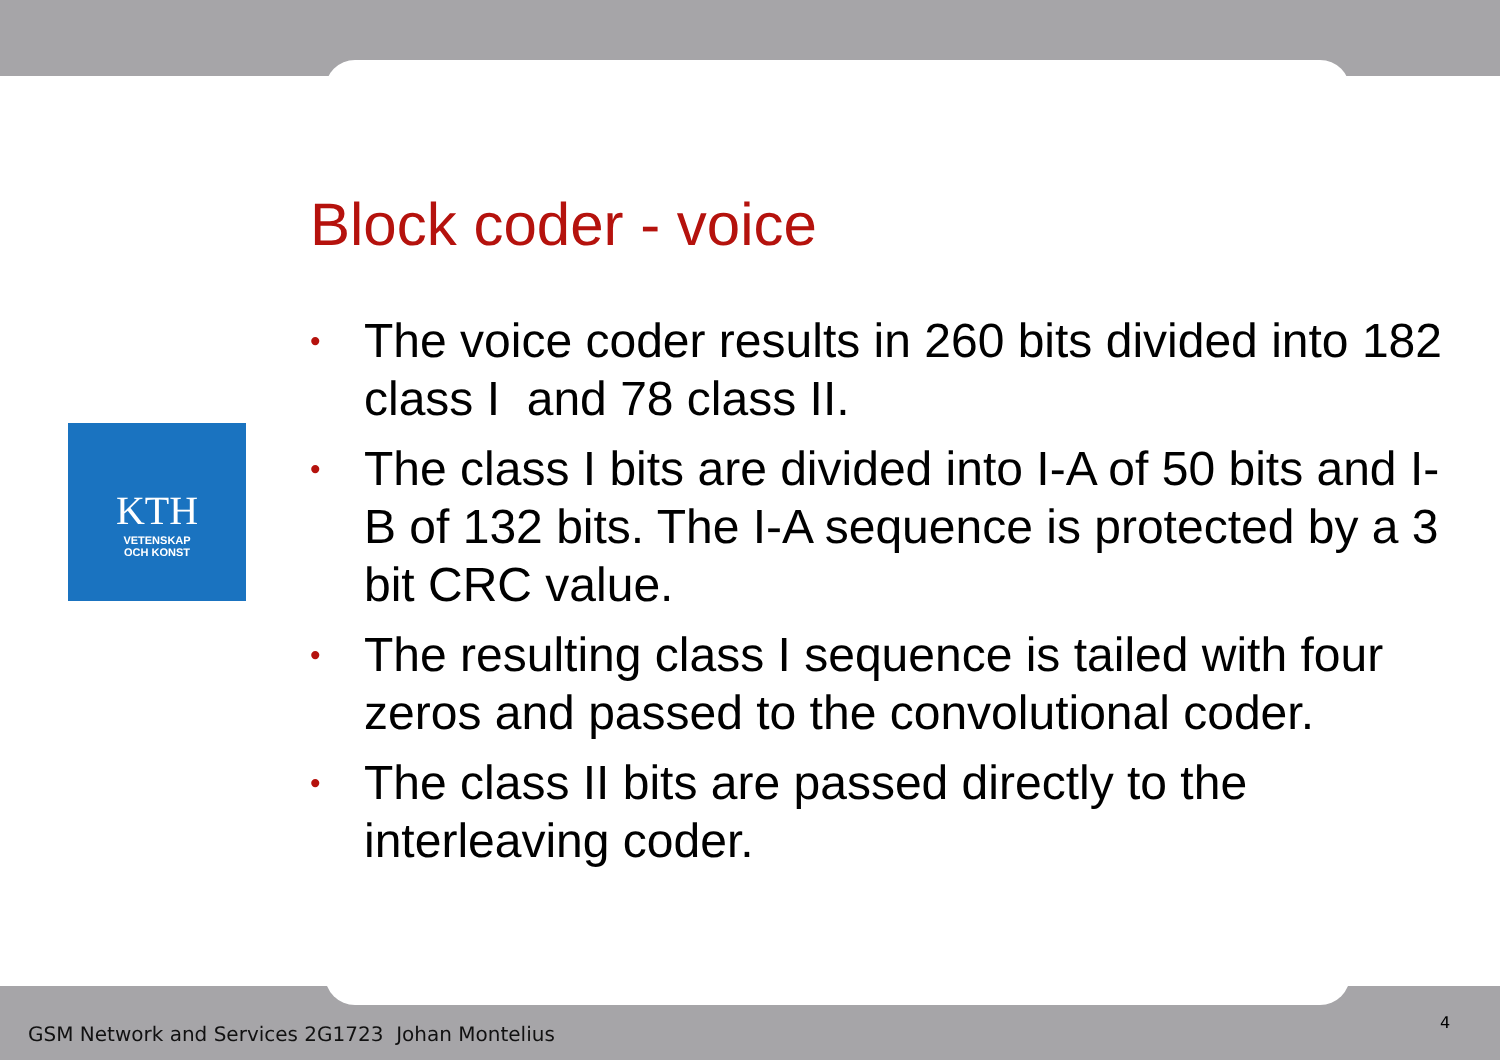KTH
VETENSKAP
OCH KONST
Block coder - voice
• The voice coder results in 260 bits divided into 182 class I and 78 class II.
• The class I bits are divided into I-A of 50 bits and I-B of 132 bits. The I-A sequence is protected by a 3 bit CRC value.
• The resulting class I sequence is tailed with four zeros and passed to the convolutional coder.
• The class II bits are passed directly to the interleaving coder.
GSM Network and Services 2G1723 Johan Montelius
4